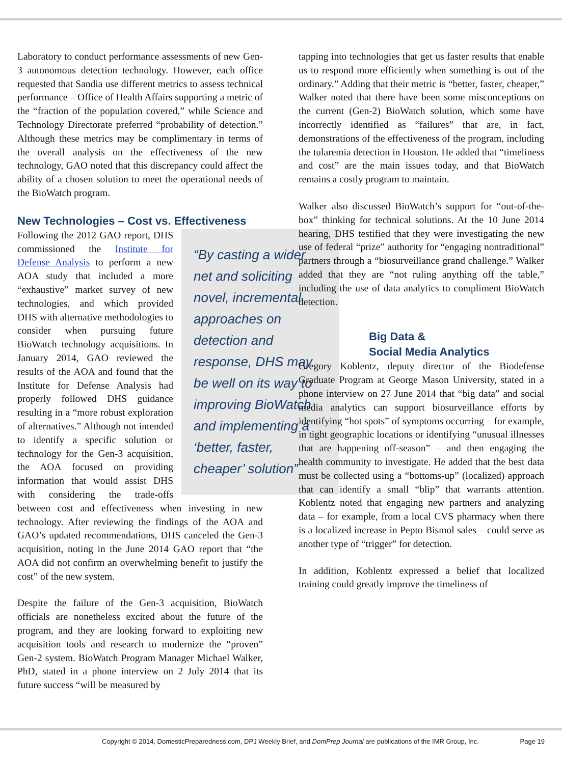Laboratory to conduct performance assessments of new Gen-3 autonomous detection technology. However, each office requested that Sandia use different metrics to assess technical performance – Office of Health Affairs supporting a metric of the “fraction of the population covered,” while Science and Technology Directorate preferred “probability of detection.” Although these metrics may be complimentary in terms of the overall analysis on the effectiveness of the new technology, GAO noted that this discrepancy could affect the ability of a chosen solution to meet the operational needs of the BioWatch program.
New Technologies – Cost vs. Effectiveness
“By casting a wider net and soliciting novel, incremental approaches on detection and response, DHS may be well on its way to improving BioWatch and implementing a ‘better, faster, cheaper’ solution” Following the 2012 GAO report, DHS commissioned the Institute for Defense Analysis to perform a new AOA study that included a more “exhaustive” market survey of new technologies, and which provided DHS with alternative methodologies to consider when pursuing future BioWatch technology acquisitions. In January 2014, GAO reviewed the results of the AOA and found that the Institute for Defense Analysis had properly followed DHS guidance resulting in a “more robust exploration of alternatives.” Although not intended to identify a specific solution or technology for the Gen-3 acquisition, the AOA focused on providing information that would assist DHS with considering the trade-offs between cost and effectiveness when investing in new technology. After reviewing the findings of the AOA and GAO’s updated recommendations, DHS canceled the Gen-3 acquisition, noting in the June 2014 GAO report that “the AOA did not confirm an overwhelming benefit to justify the cost” of the new system.
Despite the failure of the Gen-3 acquisition, BioWatch officials are nonetheless excited about the future of the program, and they are looking forward to exploiting new acquisition tools and research to modernize the “proven” Gen-2 system. BioWatch Program Manager Michael Walker, PhD, stated in a phone interview on 2 July 2014 that its future success “will be measured by
tapping into technologies that get us faster results that enable us to respond more efficiently when something is out of the ordinary.” Adding that their metric is “better, faster, cheaper,” Walker noted that there have been some misconceptions on the current (Gen-2) BioWatch solution, which some have incorrectly identified as “failures” that are, in fact, demonstrations of the effectiveness of the program, including the tularemia detection in Houston. He added that “timeliness and cost” are the main issues today, and that BioWatch remains a costly program to maintain.
Walker also discussed BioWatch’s support for “out-of-the-box” thinking for technical solutions. At the 10 June 2014 hearing, DHS testified that they were investigating the new use of federal “prize” authority for “engaging nontraditional” partners through a “biosurveillance grand challenge.” Walker added that they are “not ruling anything off the table,” including the use of data analytics to compliment BioWatch detection.
Big Data &
Social Media Analytics
Gregory Koblentz, deputy director of the Biodefense Graduate Program at George Mason University, stated in a phone interview on 27 June 2014 that “big data” and social media analytics can support biosurveillance efforts by identifying “hot spots” of symptoms occurring – for example, in tight geographic locations or identifying “unusual illnesses that are happening off-season” – and then engaging the health community to investigate. He added that the best data must be collected using a “bottoms-up” (localized) approach that can identify a small “blip” that warrants attention. Koblentz noted that engaging new partners and analyzing data – for example, from a local CVS pharmacy when there is a localized increase in Pepto Bismol sales – could serve as another type of “trigger” for detection.
In addition, Koblentz expressed a belief that localized training could greatly improve the timeliness of
Copyright © 2014, DomesticPreparedness.com, DPJ Weekly Brief, and DomPrep Journal are publications of the IMR Group, Inc. Page 19